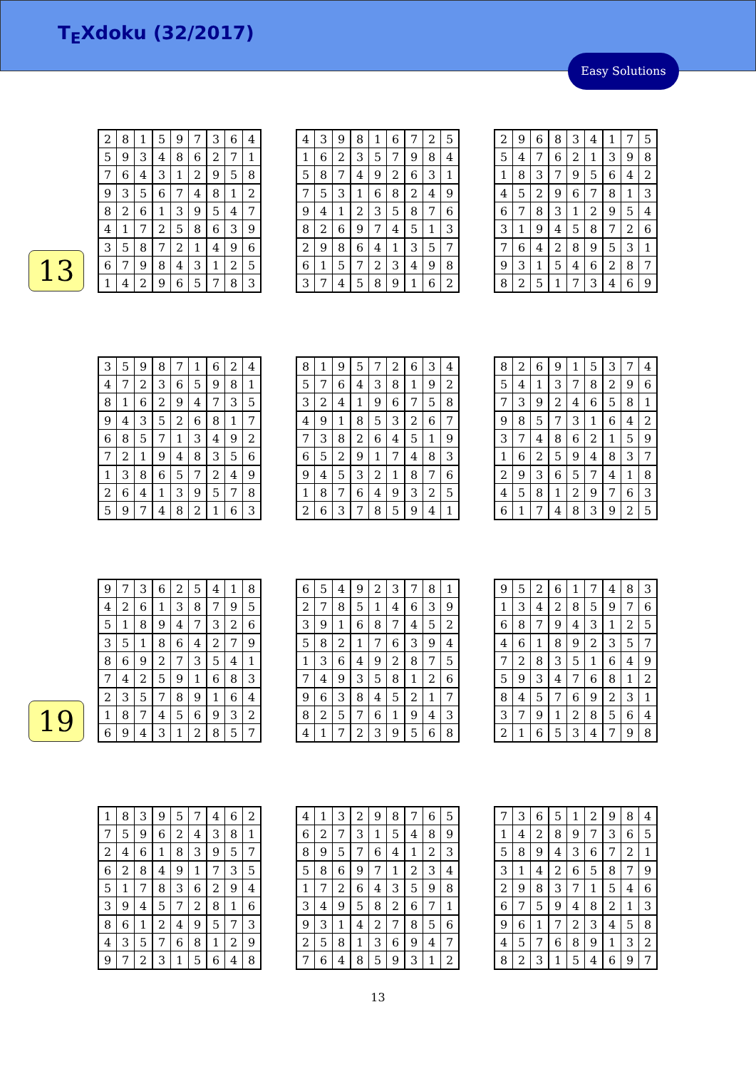T<sub>E</sub>Xdoku (32/2017)
Easy Solutions
13
| 2 | 8 | 1 | 5 | 9 | 7 | 3 | 6 | 4 |
| 5 | 9 | 3 | 4 | 8 | 6 | 2 | 7 | 1 |
| 7 | 6 | 4 | 3 | 1 | 2 | 9 | 5 | 8 |
| 9 | 3 | 5 | 6 | 7 | 4 | 8 | 1 | 2 |
| 8 | 2 | 6 | 1 | 3 | 9 | 5 | 4 | 7 |
| 4 | 1 | 7 | 2 | 5 | 8 | 6 | 3 | 9 |
| 3 | 5 | 8 | 7 | 2 | 1 | 4 | 9 | 6 |
| 6 | 7 | 9 | 8 | 4 | 3 | 1 | 2 | 5 |
| 1 | 4 | 2 | 9 | 6 | 5 | 7 | 8 | 3 |
| 4 | 3 | 9 | 8 | 1 | 6 | 7 | 2 | 5 |
| 1 | 6 | 2 | 3 | 5 | 7 | 9 | 8 | 4 |
| 5 | 8 | 7 | 4 | 9 | 2 | 6 | 3 | 1 |
| 7 | 5 | 3 | 1 | 6 | 8 | 2 | 4 | 9 |
| 9 | 4 | 1 | 2 | 3 | 5 | 8 | 7 | 6 |
| 8 | 2 | 6 | 9 | 7 | 4 | 5 | 1 | 3 |
| 2 | 9 | 8 | 6 | 4 | 1 | 3 | 5 | 7 |
| 6 | 1 | 5 | 7 | 2 | 3 | 4 | 9 | 8 |
| 3 | 7 | 4 | 5 | 8 | 9 | 1 | 6 | 2 |
| 2 | 9 | 6 | 8 | 3 | 4 | 1 | 7 | 5 |
| 5 | 4 | 7 | 6 | 2 | 1 | 3 | 9 | 8 |
| 1 | 8 | 3 | 7 | 9 | 5 | 6 | 4 | 2 |
| 4 | 5 | 2 | 9 | 6 | 7 | 8 | 1 | 3 |
| 6 | 7 | 8 | 3 | 1 | 2 | 9 | 5 | 4 |
| 3 | 1 | 9 | 4 | 5 | 8 | 7 | 2 | 6 |
| 7 | 6 | 4 | 2 | 8 | 9 | 5 | 3 | 1 |
| 9 | 3 | 1 | 5 | 4 | 6 | 2 | 8 | 7 |
| 8 | 2 | 5 | 1 | 7 | 3 | 4 | 6 | 9 |
| 3 | 5 | 9 | 8 | 7 | 1 | 6 | 2 | 4 |
| 4 | 7 | 2 | 3 | 6 | 5 | 9 | 8 | 1 |
| 8 | 1 | 6 | 2 | 9 | 4 | 7 | 3 | 5 |
| 9 | 4 | 3 | 5 | 2 | 6 | 8 | 1 | 7 |
| 6 | 8 | 5 | 7 | 1 | 3 | 4 | 9 | 2 |
| 7 | 2 | 1 | 9 | 4 | 8 | 3 | 5 | 6 |
| 1 | 3 | 8 | 6 | 5 | 7 | 2 | 4 | 9 |
| 2 | 6 | 4 | 1 | 3 | 9 | 5 | 7 | 8 |
| 5 | 9 | 7 | 4 | 8 | 2 | 1 | 6 | 3 |
| 8 | 1 | 9 | 5 | 7 | 2 | 6 | 3 | 4 |
| 5 | 7 | 6 | 4 | 3 | 8 | 1 | 9 | 2 |
| 3 | 2 | 4 | 1 | 9 | 6 | 7 | 5 | 8 |
| 4 | 9 | 1 | 8 | 5 | 3 | 2 | 6 | 7 |
| 7 | 3 | 8 | 2 | 6 | 4 | 5 | 1 | 9 |
| 6 | 5 | 2 | 9 | 1 | 7 | 4 | 8 | 3 |
| 9 | 4 | 5 | 3 | 2 | 1 | 8 | 7 | 6 |
| 1 | 8 | 7 | 6 | 4 | 9 | 3 | 2 | 5 |
| 2 | 6 | 3 | 7 | 8 | 5 | 9 | 4 | 1 |
| 8 | 2 | 6 | 9 | 1 | 5 | 3 | 7 | 4 |
| 5 | 4 | 1 | 3 | 7 | 8 | 2 | 9 | 6 |
| 7 | 3 | 9 | 2 | 4 | 6 | 5 | 8 | 1 |
| 9 | 8 | 5 | 7 | 3 | 1 | 6 | 4 | 2 |
| 3 | 7 | 4 | 8 | 6 | 2 | 1 | 5 | 9 |
| 1 | 6 | 2 | 5 | 9 | 4 | 8 | 3 | 7 |
| 2 | 9 | 3 | 6 | 5 | 7 | 4 | 1 | 8 |
| 4 | 5 | 8 | 1 | 2 | 9 | 7 | 6 | 3 |
| 6 | 1 | 7 | 4 | 8 | 3 | 9 | 2 | 5 |
19
| 9 | 7 | 3 | 6 | 2 | 5 | 4 | 1 | 8 |
| 4 | 2 | 6 | 1 | 3 | 8 | 7 | 9 | 5 |
| 5 | 1 | 8 | 9 | 4 | 7 | 3 | 2 | 6 |
| 3 | 5 | 1 | 8 | 6 | 4 | 2 | 7 | 9 |
| 8 | 6 | 9 | 2 | 7 | 3 | 5 | 4 | 1 |
| 7 | 4 | 2 | 5 | 9 | 1 | 6 | 8 | 3 |
| 2 | 3 | 5 | 7 | 8 | 9 | 1 | 6 | 4 |
| 1 | 8 | 7 | 4 | 5 | 6 | 9 | 3 | 2 |
| 6 | 9 | 4 | 3 | 1 | 2 | 8 | 5 | 7 |
| 6 | 5 | 4 | 9 | 2 | 3 | 7 | 8 | 1 |
| 2 | 7 | 8 | 5 | 1 | 4 | 6 | 3 | 9 |
| 3 | 9 | 1 | 6 | 8 | 7 | 4 | 5 | 2 |
| 5 | 8 | 2 | 1 | 7 | 6 | 3 | 9 | 4 |
| 1 | 3 | 6 | 4 | 9 | 2 | 8 | 7 | 5 |
| 7 | 4 | 9 | 3 | 5 | 8 | 1 | 2 | 6 |
| 9 | 6 | 3 | 8 | 4 | 5 | 2 | 1 | 7 |
| 8 | 2 | 5 | 7 | 6 | 1 | 9 | 4 | 3 |
| 4 | 1 | 7 | 2 | 3 | 9 | 5 | 6 | 8 |
| 9 | 5 | 2 | 6 | 1 | 7 | 4 | 8 | 3 |
| 1 | 3 | 4 | 2 | 8 | 5 | 9 | 7 | 6 |
| 6 | 8 | 7 | 9 | 4 | 3 | 1 | 2 | 5 |
| 4 | 6 | 1 | 8 | 9 | 2 | 3 | 5 | 7 |
| 7 | 2 | 8 | 3 | 5 | 1 | 6 | 4 | 9 |
| 5 | 9 | 3 | 4 | 7 | 6 | 8 | 1 | 2 |
| 8 | 4 | 5 | 7 | 6 | 9 | 2 | 3 | 1 |
| 3 | 7 | 9 | 1 | 2 | 8 | 5 | 6 | 4 |
| 2 | 1 | 6 | 5 | 3 | 4 | 7 | 9 | 8 |
| 1 | 8 | 3 | 9 | 5 | 7 | 4 | 6 | 2 |
| 7 | 5 | 9 | 6 | 2 | 4 | 3 | 8 | 1 |
| 2 | 4 | 6 | 1 | 8 | 3 | 9 | 5 | 7 |
| 6 | 2 | 8 | 4 | 9 | 1 | 7 | 3 | 5 |
| 5 | 1 | 7 | 8 | 3 | 6 | 2 | 9 | 4 |
| 3 | 9 | 4 | 5 | 7 | 2 | 8 | 1 | 6 |
| 8 | 6 | 1 | 2 | 4 | 9 | 5 | 7 | 3 |
| 4 | 3 | 5 | 7 | 6 | 8 | 1 | 2 | 9 |
| 9 | 7 | 2 | 3 | 1 | 5 | 6 | 4 | 8 |
| 4 | 1 | 3 | 2 | 9 | 8 | 7 | 6 | 5 |
| 6 | 2 | 7 | 3 | 1 | 5 | 4 | 8 | 9 |
| 8 | 9 | 5 | 7 | 6 | 4 | 1 | 2 | 3 |
| 5 | 8 | 6 | 9 | 7 | 1 | 2 | 3 | 4 |
| 1 | 7 | 2 | 6 | 4 | 3 | 5 | 9 | 8 |
| 3 | 4 | 9 | 5 | 8 | 2 | 6 | 7 | 1 |
| 9 | 3 | 1 | 4 | 2 | 7 | 8 | 5 | 6 |
| 2 | 5 | 8 | 1 | 3 | 6 | 9 | 4 | 7 |
| 7 | 6 | 4 | 8 | 5 | 9 | 3 | 1 | 2 |
| 7 | 3 | 6 | 5 | 1 | 2 | 9 | 8 | 4 |
| 1 | 4 | 2 | 8 | 9 | 7 | 3 | 6 | 5 |
| 5 | 8 | 9 | 4 | 3 | 6 | 7 | 2 | 1 |
| 3 | 1 | 4 | 2 | 6 | 5 | 8 | 7 | 9 |
| 2 | 9 | 8 | 3 | 7 | 1 | 5 | 4 | 6 |
| 6 | 7 | 5 | 9 | 4 | 8 | 2 | 1 | 3 |
| 9 | 6 | 1 | 7 | 2 | 3 | 4 | 5 | 8 |
| 4 | 5 | 7 | 6 | 8 | 9 | 1 | 3 | 2 |
| 8 | 2 | 3 | 1 | 5 | 4 | 6 | 9 | 7 |
13